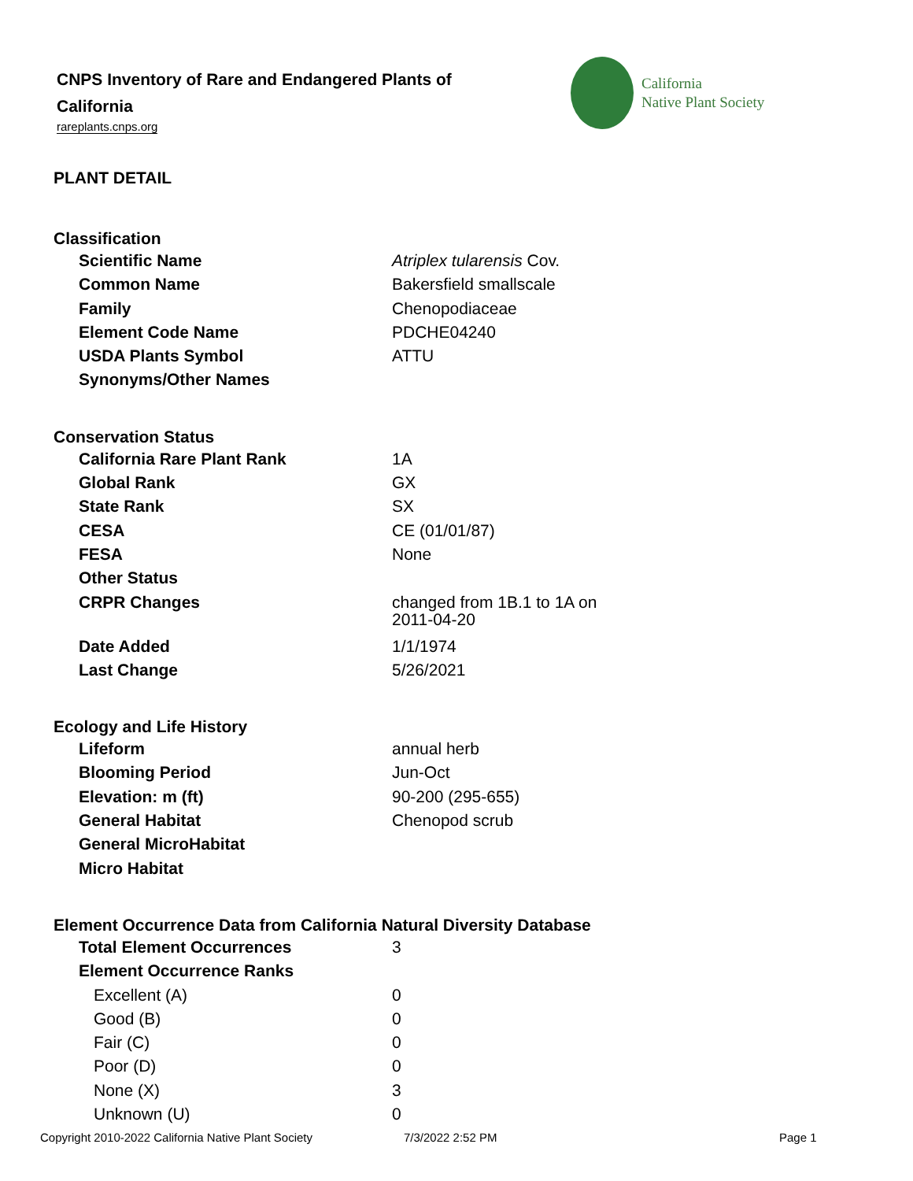CNPS Inventory of Rare and Endangered Plants of California
rareplants.cnps.org
California
Native Plant Society
PLANT DETAIL
Classification
| Scientific Name | Atriplex tularensis Cov. |
| Common Name | Bakersfield smallscale |
| Family | Chenopodiaceae |
| Element Code Name | PDCHE04240 |
| USDA Plants Symbol | ATTU |
| Synonyms/Other Names | |
Conservation Status
| California Rare Plant Rank | 1A |
| Global Rank | GX |
| State Rank | SX |
| CESA | CE (01/01/87) |
| FESA | None |
| Other Status | |
| CRPR Changes | changed from 1B.1 to 1A on 2011-04-20 |
| Date Added | 1/1/1974 |
| Last Change | 5/26/2021 |
Ecology and Life History
| Lifeform | annual herb |
| Blooming Period | Jun-Oct |
| Elevation: m (ft) | 90-200 (295-655) |
| General Habitat | Chenopod scrub |
| General MicroHabitat | |
| Micro Habitat | |
Element Occurrence Data from California Natural Diversity Database
| Total Element Occurrences | 3 |
| Element Occurrence Ranks | |
| Excellent (A) | 0 |
| Good (B) | 0 |
| Fair (C) | 0 |
| Poor (D) | 0 |
| None (X) | 3 |
| Unknown (U) | 0 |
Copyright 2010-2022 California Native Plant Society
7/3/2022 2:52 PM Page 1